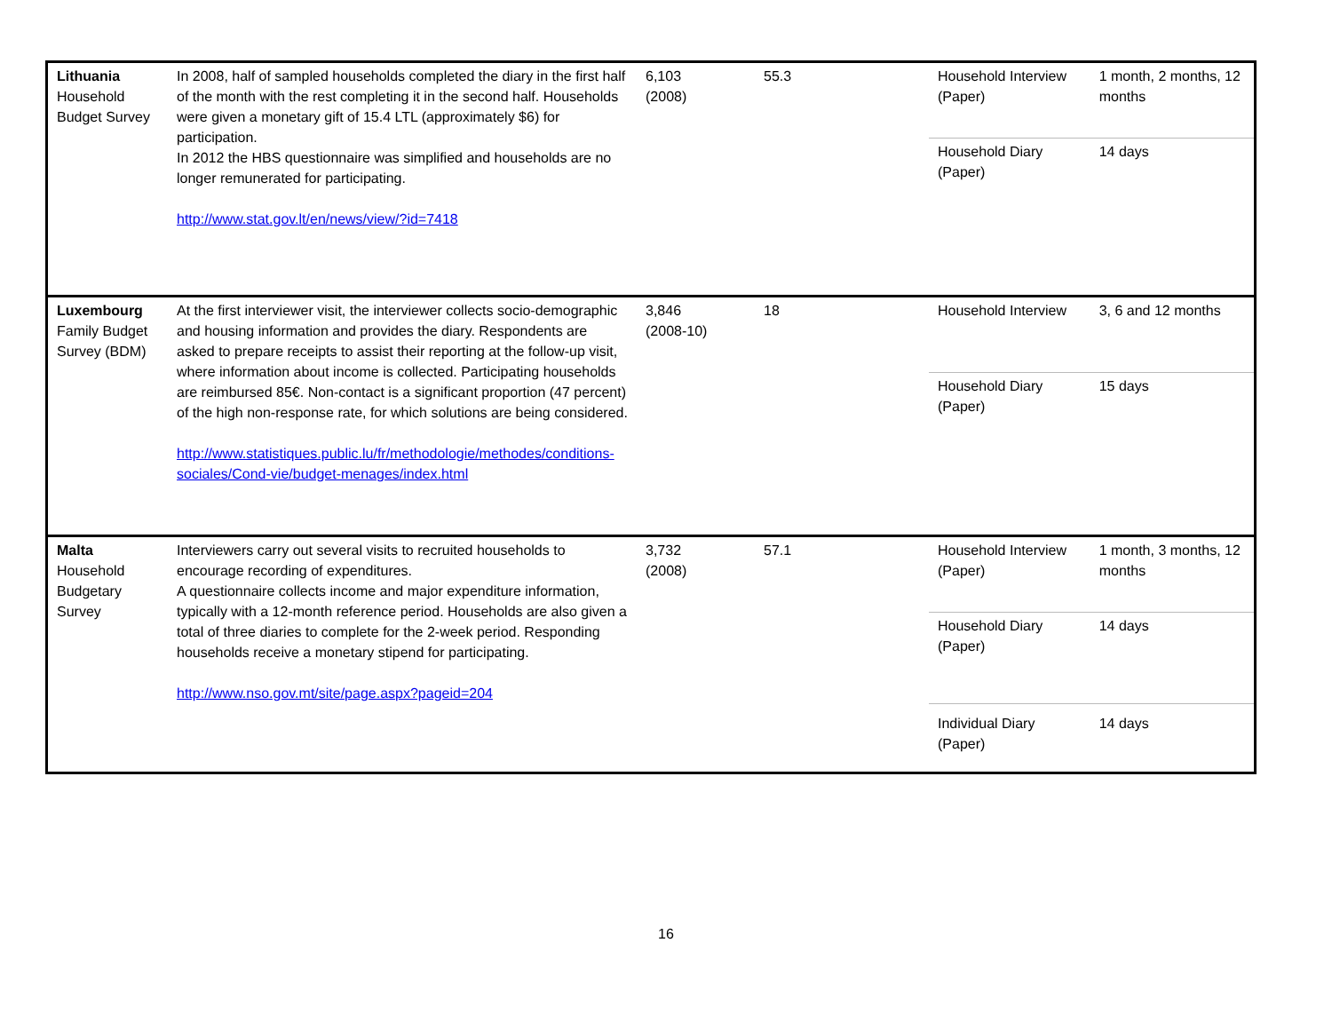| Lithuania Household Budget Survey | In 2008, half of sampled households completed the diary in the first half of the month with the rest completing it in the second half. Households were given a monetary gift of 15.4 LTL (approximately $6) for participation. In 2012 the HBS questionnaire was simplified and households are no longer remunerated for participating. http://www.stat.gov.lt/en/news/view/?id=7418 | 6,103 (2008) | 55.3 | Household Interview (Paper) | 1 month, 2 months, 12 months |
| | | | | Household Diary (Paper) | 14 days |
| Luxembourg Family Budget Survey (BDM) | At the first interviewer visit, the interviewer collects socio-demographic and housing information and provides the diary. Respondents are asked to prepare receipts to assist their reporting at the follow-up visit, where information about income is collected. Participating households are reimbursed 85€. Non-contact is a significant proportion (47 percent) of the high non-response rate, for which solutions are being considered. http://www.statistiques.public.lu/fr/methodologie/methodes/conditions-sociales/Cond-vie/budget-menages/index.html | 3,846 (2008-10) | 18 | Household Interview | 3, 6 and 12 months |
| | | | | Household Diary (Paper) | 15 days |
| Malta Household Budgetary Survey | Interviewers carry out several visits to recruited households to encourage recording of expenditures. A questionnaire collects income and major expenditure information, typically with a 12-month reference period. Households are also given a total of three diaries to complete for the 2-week period. Responding households receive a monetary stipend for participating. http://www.nso.gov.mt/site/page.aspx?pageid=204 | 3,732 (2008) | 57.1 | Household Interview (Paper) | 1 month, 3 months, 12 months |
| | | | | Household Diary (Paper) | 14 days |
| | | | | Individual Diary (Paper) | 14 days |
16